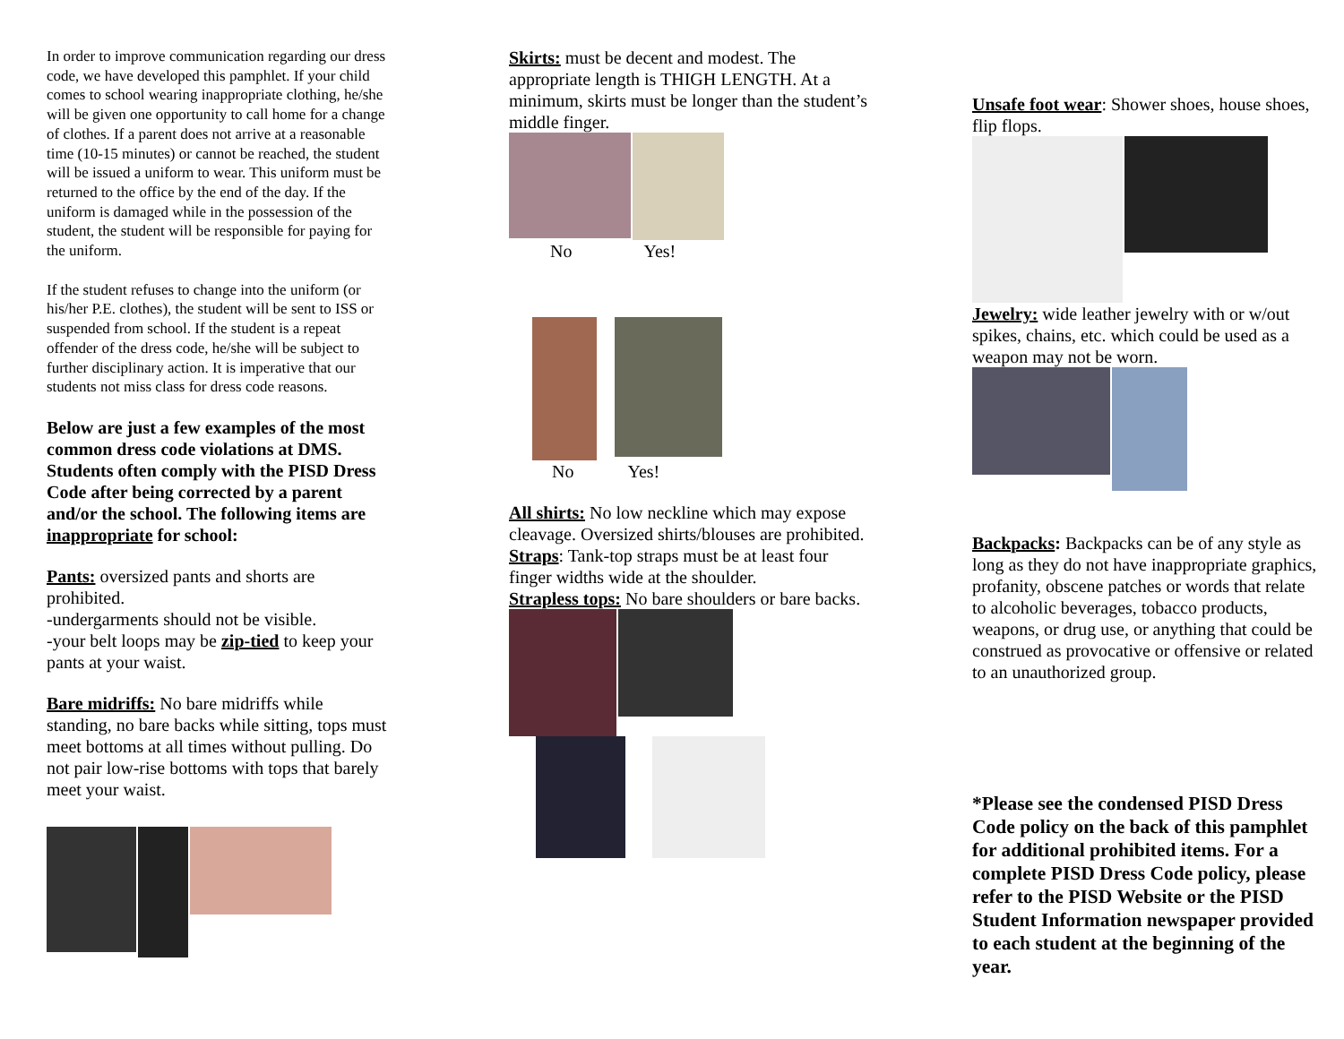In order to improve communication regarding our dress code, we have developed this pamphlet. If your child comes to school wearing inappropriate clothing, he/she will be given one opportunity to call home for a change of clothes. If a parent does not arrive at a reasonable time (10-15 minutes) or cannot be reached, the student will be issued a uniform to wear. This uniform must be returned to the office by the end of the day. If the uniform is damaged while in the possession of the student, the student will be responsible for paying for the uniform.
If the student refuses to change into the uniform (or his/her P.E. clothes), the student will be sent to ISS or suspended from school. If the student is a repeat offender of the dress code, he/she will be subject to further disciplinary action. It is imperative that our students not miss class for dress code reasons.
Below are just a few examples of the most common dress code violations at DMS. Students often comply with the PISD Dress Code after being corrected by a parent and/or the school. The following items are inappropriate for school:
Pants: oversized pants and shorts are prohibited.
-undergarments should not be visible.
-your belt loops may be zip-tied to keep your pants at your waist.
Bare midriffs: No bare midriffs while standing, no bare backs while sitting, tops must meet bottoms at all times without pulling. Do not pair low-rise bottoms with tops that barely meet your waist.
Skirts: must be decent and modest. The appropriate length is THIGH LENGTH. At a minimum, skirts must be longer than the student’s middle finger.
No Yes!
No Yes!
All shirts: No low neckline which may expose cleavage. Oversized shirts/blouses are prohibited.
Straps: Tank-top straps must be at least four finger widths wide at the shoulder.
Strapless tops: No bare shoulders or bare backs.
Unsafe foot wear: Shower shoes, house shoes, flip flops.
Jewelry: wide leather jewelry with or w/out spikes, chains, etc. which could be used as a weapon may not be worn.
Backpacks: Backpacks can be of any style as long as they do not have inappropriate graphics, profanity, obscene patches or words that relate to alcoholic beverages, tobacco products, weapons, or drug use, or anything that could be construed as provocative or offensive or related to an unauthorized group.
*Please see the condensed PISD Dress Code policy on the back of this pamphlet for additional prohibited items. For a complete PISD Dress Code policy, please refer to the PISD Website or the PISD Student Information newspaper provided to each student at the beginning of the year.